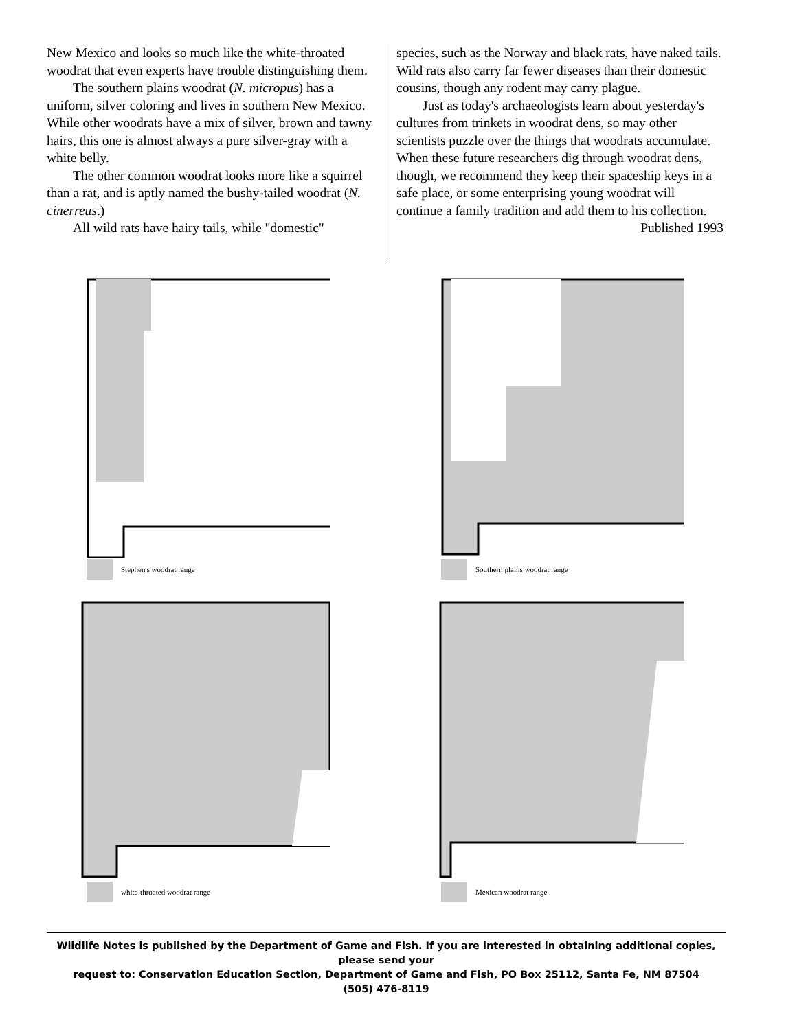New Mexico and looks so much like the white-throated woodrat that even experts have trouble distinguishing them.
The southern plains woodrat (N. micropus) has a uniform, silver coloring and lives in southern New Mexico. While other woodrats have a mix of silver, brown and tawny hairs, this one is almost always a pure silver-gray with a white belly.
The other common woodrat looks more like a squirrel than a rat, and is aptly named the bushy-tailed woodrat (N. cinerreus.)
All wild rats have hairy tails, while "domestic"
species, such as the Norway and black rats, have naked tails. Wild rats also carry far fewer diseases than their domestic cousins, though any rodent may carry plague.
Just as today's archaeologists learn about yesterday's cultures from trinkets in woodrat dens, so may other scientists puzzle over the things that woodrats accumulate. When these future researchers dig through woodrat dens, though, we recommend they keep their spaceship keys in a safe place, or some enterprising young woodrat will continue a family tradition and add them to his collection.
Published 1993
Stephen's woodrat range
Southern plains woodrat range
white-throated woodrat range
Mexican woodrat range
Wildlife Notes is published by the Department of Game and Fish. If you are interested in obtaining additional copies, please send your
request to: Conservation Education Section, Department of Game and Fish, PO Box 25112, Santa Fe, NM 87504
(505) 476-8119